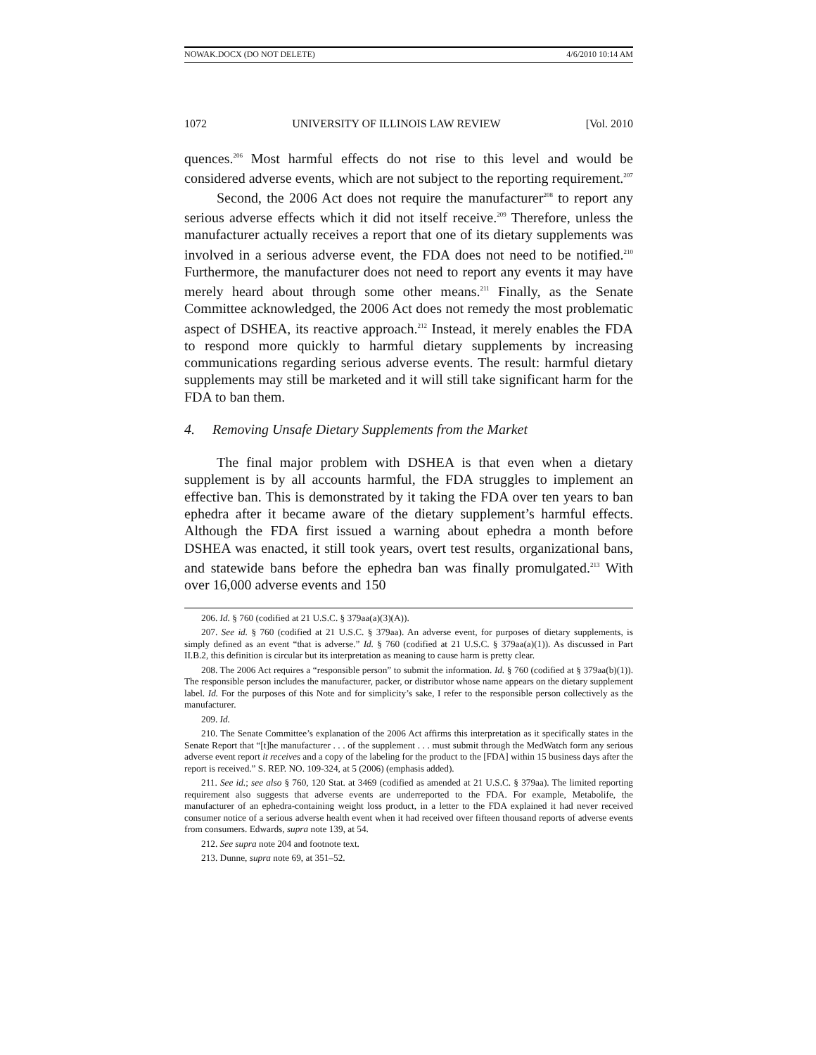NOWAK.DOCX (DO NOT DELETE) 4/6/2010 10:14 AM
1072 UNIVERSITY OF ILLINOIS LAW REVIEW [Vol. 2010
quences.<sup>206</sup> Most harmful effects do not rise to this level and would be considered adverse events, which are not subject to the reporting requirement.<sup>207</sup>
Second, the 2006 Act does not require the manufacturer<sup>208</sup> to report any serious adverse effects which it did not itself receive.<sup>209</sup> Therefore, unless the manufacturer actually receives a report that one of its dietary supplements was involved in a serious adverse event, the FDA does not need to be notified.<sup>210</sup> Furthermore, the manufacturer does not need to report any events it may have merely heard about through some other means.<sup>211</sup> Finally, as the Senate Committee acknowledged, the 2006 Act does not remedy the most problematic aspect of DSHEA, its reactive approach.<sup>212</sup> Instead, it merely enables the FDA to respond more quickly to harmful dietary supplements by increasing communications regarding serious adverse events. The result: harmful dietary supplements may still be marketed and it will still take significant harm for the FDA to ban them.
4. Removing Unsafe Dietary Supplements from the Market
The final major problem with DSHEA is that even when a dietary supplement is by all accounts harmful, the FDA struggles to implement an effective ban. This is demonstrated by it taking the FDA over ten years to ban ephedra after it became aware of the dietary supplement’s harmful effects. Although the FDA first issued a warning about ephedra a month before DSHEA was enacted, it still took years, overt test results, organizational bans, and statewide bans before the ephedra ban was finally promulgated.<sup>213</sup> With over 16,000 adverse events and 150
206. Id. § 760 (codified at 21 U.S.C. § 379aa(a)(3)(A)).
207. See id. § 760 (codified at 21 U.S.C. § 379aa). An adverse event, for purposes of dietary supplements, is simply defined as an event “that is adverse.” Id. § 760 (codified at 21 U.S.C. § 379aa(a)(1)). As discussed in Part II.B.2, this definition is circular but its interpretation as meaning to cause harm is pretty clear.
208. The 2006 Act requires a “responsible person” to submit the information. Id. § 760 (codified at § 379aa(b)(1)). The responsible person includes the manufacturer, packer, or distributor whose name appears on the dietary supplement label. Id. For the purposes of this Note and for simplicity’s sake, I refer to the responsible person collectively as the manufacturer.
209. Id.
210. The Senate Committee’s explanation of the 2006 Act affirms this interpretation as it specifically states in the Senate Report that “[t]he manufacturer . . . of the supplement . . . must submit through the MedWatch form any serious adverse event report it receives and a copy of the labeling for the product to the [FDA] within 15 business days after the report is received.” S. REP. NO. 109-324, at 5 (2006) (emphasis added).
211. See id.; see also § 760, 120 Stat. at 3469 (codified as amended at 21 U.S.C. § 379aa). The limited reporting requirement also suggests that adverse events are underreported to the FDA. For example, Metabolife, the manufacturer of an ephedra-containing weight loss product, in a letter to the FDA explained it had never received consumer notice of a serious adverse health event when it had received over fifteen thousand reports of adverse events from consumers. Edwards, supra note 139, at 54.
212. See supra note 204 and footnote text.
213. Dunne, supra note 69, at 351–52.